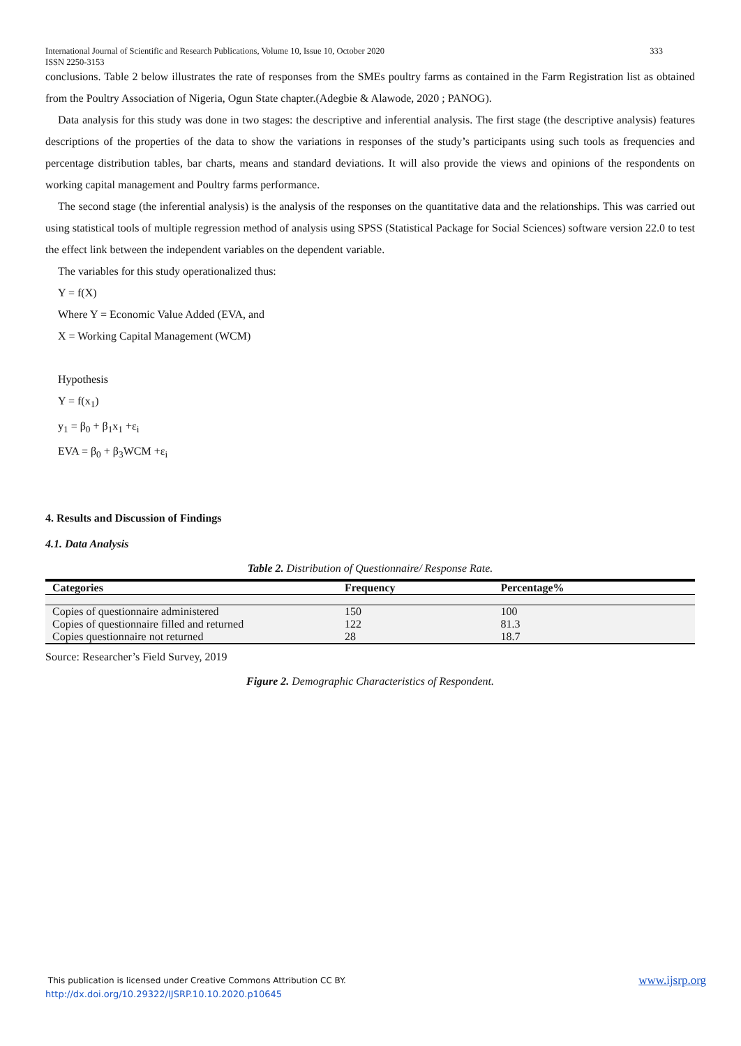333 International Journal of Scientific and Research Publications, Volume 10, Issue 10, October 2020
ISSN 2250-3153
conclusions. Table 2 below illustrates the rate of responses from the SMEs poultry farms as contained in the Farm Registration list as obtained from the Poultry Association of Nigeria, Ogun State chapter.(Adegbie & Alawode, 2020 ; PANOG).
Data analysis for this study was done in two stages: the descriptive and inferential analysis. The first stage (the descriptive analysis) features descriptions of the properties of the data to show the variations in responses of the study’s participants using such tools as frequencies and percentage distribution tables, bar charts, means and standard deviations. It will also provide the views and opinions of the respondents on working capital management and Poultry farms performance.
The second stage (the inferential analysis) is the analysis of the responses on the quantitative data and the relationships. This was carried out using statistical tools of multiple regression method of analysis using SPSS (Statistical Package for Social Sciences) software version 22.0 to test the effect link between the independent variables on the dependent variable.
The variables for this study operationalized thus:
Y = f(X)
Where Y = Economic Value Added (EVA, and
X = Working Capital Management (WCM)
Hypothesis
Y = f(x<sub>1</sub>)
y<sub>1</sub> = β<sub>0</sub> + β<sub>1</sub>x<sub>1</sub> +ε<sub>i</sub>
EVA = β<sub>0</sub> + β<sub>3</sub>WCM +ε<sub>i</sub>
4. Results and Discussion of Findings
4.1. Data Analysis
Table 2. Distribution of Questionnaire/ Response Rate.
| Categories | Frequency | Percentage% |
| --- | --- | --- |
| Copies of questionnaire administered | 150 | 100 |
| Copies of questionnaire filled and returned | 122 | 81.3 |
| Copies questionnaire not returned | 28 | 18.7 |
Source: Researcher’s Field Survey, 2019
Figure 2. Demographic Characteristics of Respondent.
www.ijsrp.org This publication is licensed under Creative Commons Attribution CC BY.
http://dx.doi.org/10.29322/IJSRP.10.10.2020.p10645